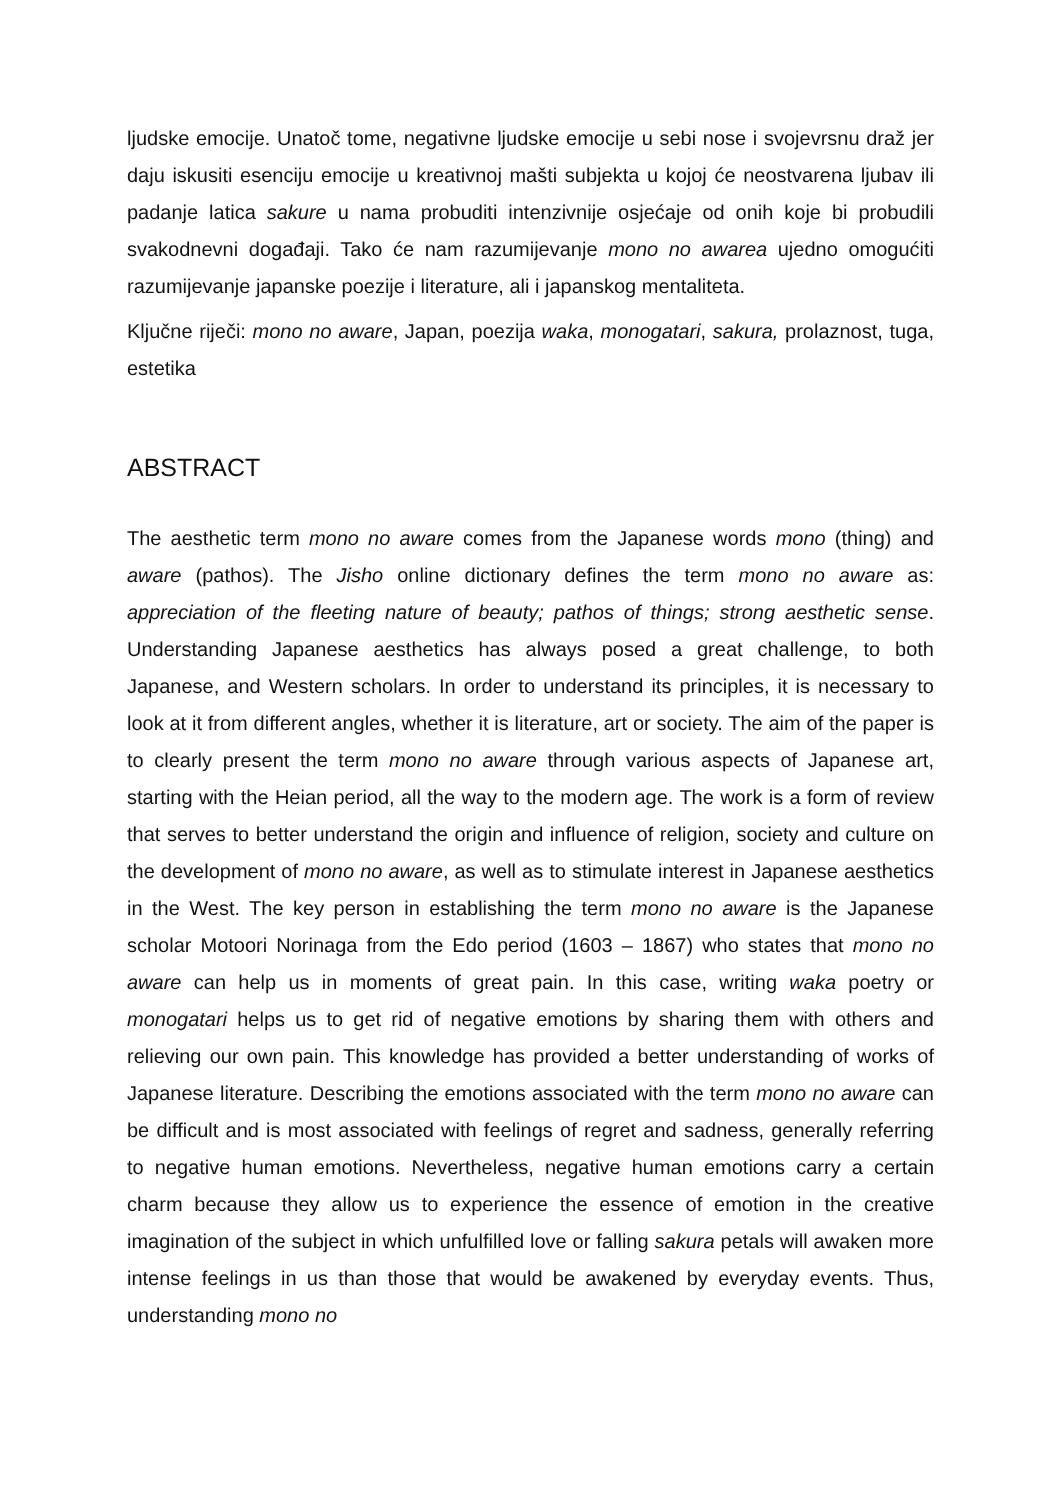ljudske emocije. Unatoč tome, negativne ljudske emocije u sebi nose i svojevrsnu draž jer daju iskusiti esenciju emocije u kreativnoj mašti subjekta u kojoj će neostvarena ljubav ili padanje latica sakure u nama probuditi intenzivnije osjećaje od onih koje bi probudili svakodnevni događaji. Tako će nam razumijevanje mono no awarea ujedno omogućiti razumijevanje japanske poezije i literature, ali i japanskog mentaliteta.
Ključne riječi: mono no aware, Japan, poezija waka, monogatari, sakura, prolaznost, tuga, estetika
ABSTRACT
The aesthetic term mono no aware comes from the Japanese words mono (thing) and aware (pathos). The Jisho online dictionary defines the term mono no aware as: appreciation of the fleeting nature of beauty; pathos of things; strong aesthetic sense. Understanding Japanese aesthetics has always posed a great challenge, to both Japanese, and Western scholars. In order to understand its principles, it is necessary to look at it from different angles, whether it is literature, art or society. The aim of the paper is to clearly present the term mono no aware through various aspects of Japanese art, starting with the Heian period, all the way to the modern age. The work is a form of review that serves to better understand the origin and influence of religion, society and culture on the development of mono no aware, as well as to stimulate interest in Japanese aesthetics in the West. The key person in establishing the term mono no aware is the Japanese scholar Motoori Norinaga from the Edo period (1603 – 1867) who states that mono no aware can help us in moments of great pain. In this case, writing waka poetry or monogatari helps us to get rid of negative emotions by sharing them with others and relieving our own pain. This knowledge has provided a better understanding of works of Japanese literature. Describing the emotions associated with the term mono no aware can be difficult and is most associated with feelings of regret and sadness, generally referring to negative human emotions. Nevertheless, negative human emotions carry a certain charm because they allow us to experience the essence of emotion in the creative imagination of the subject in which unfulfilled love or falling sakura petals will awaken more intense feelings in us than those that would be awakened by everyday events. Thus, understanding mono no